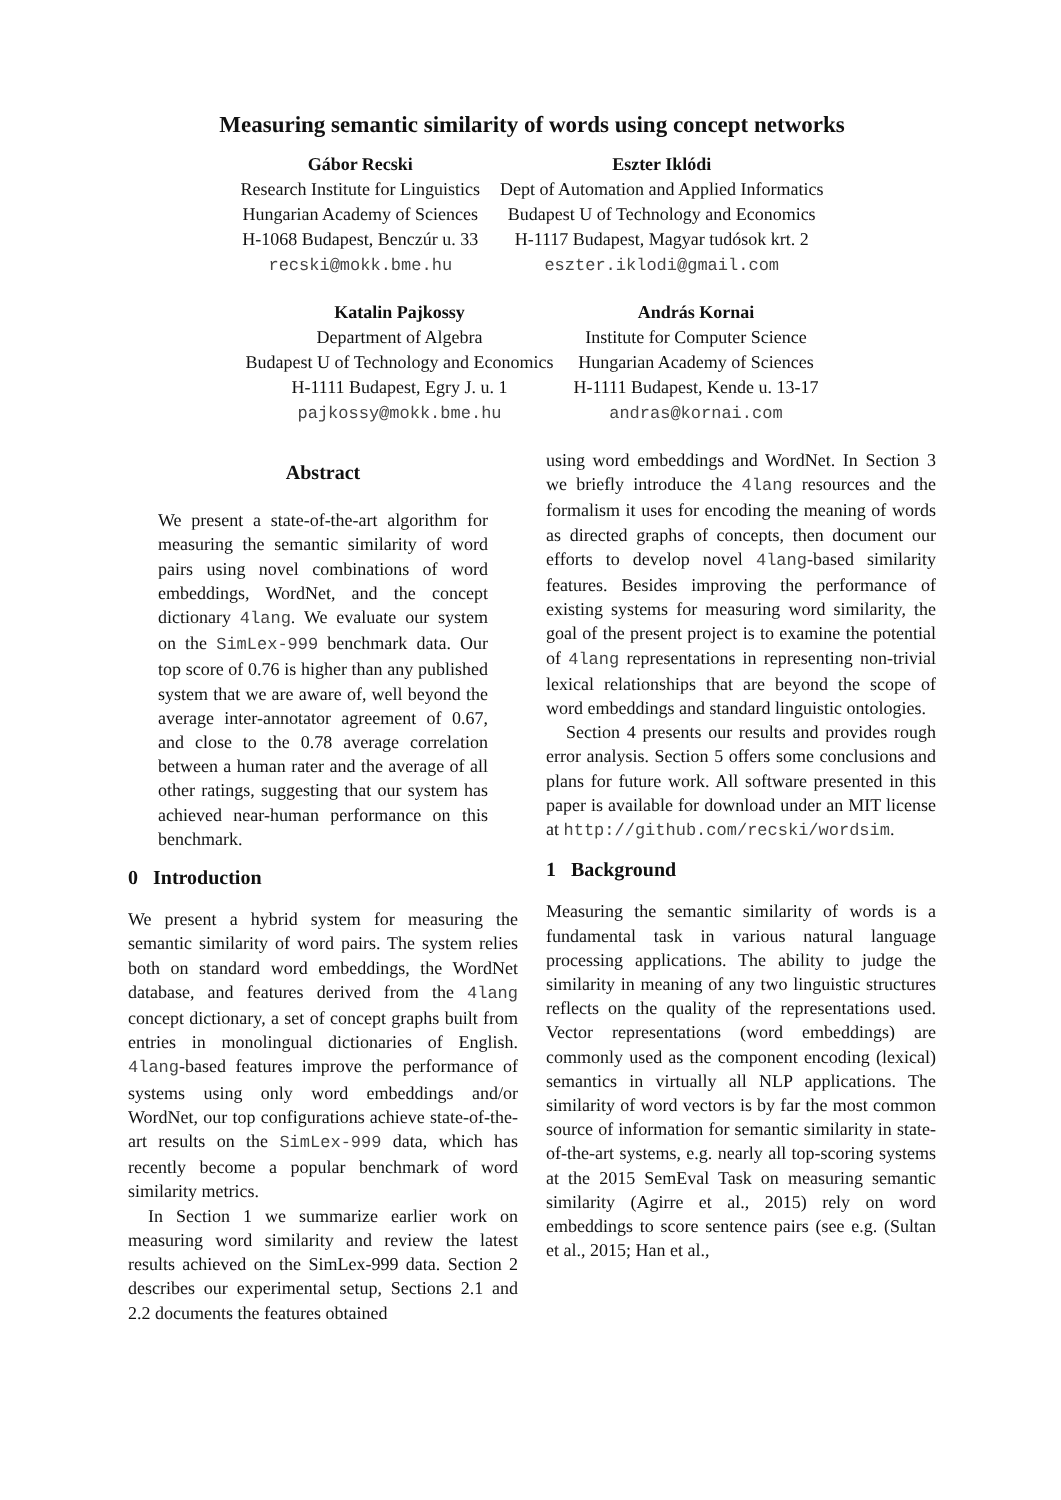Measuring semantic similarity of words using concept networks
Gábor Recski
Research Institute for Linguistics
Hungarian Academy of Sciences
H-1068 Budapest, Benczúr u. 33
recski@mokk.bme.hu
Eszter Iklódi
Dept of Automation and Applied Informatics
Budapest U of Technology and Economics
H-1117 Budapest, Magyar tudósok krt. 2
eszter.iklodi@gmail.com
Katalin Pajkossy
Department of Algebra
Budapest U of Technology and Economics
H-1111 Budapest, Egry J. u. 1
pajkossy@mokk.bme.hu
András Kornai
Institute for Computer Science
Hungarian Academy of Sciences
H-1111 Budapest, Kende u. 13-17
andras@kornai.com
Abstract
We present a state-of-the-art algorithm for measuring the semantic similarity of word pairs using novel combinations of word embeddings, WordNet, and the concept dictionary 4lang. We evaluate our system on the SimLex-999 benchmark data. Our top score of 0.76 is higher than any published system that we are aware of, well beyond the average inter-annotator agreement of 0.67, and close to the 0.78 average correlation between a human rater and the average of all other ratings, suggesting that our system has achieved near-human performance on this benchmark.
0 Introduction
We present a hybrid system for measuring the semantic similarity of word pairs. The system relies both on standard word embeddings, the WordNet database, and features derived from the 4lang concept dictionary, a set of concept graphs built from entries in monolingual dictionaries of English. 4lang-based features improve the performance of systems using only word embeddings and/or WordNet, our top configurations achieve state-of-the-art results on the SimLex-999 data, which has recently become a popular benchmark of word similarity metrics.
In Section 1 we summarize earlier work on measuring word similarity and review the latest results achieved on the SimLex-999 data. Section 2 describes our experimental setup, Sections 2.1 and 2.2 documents the features obtained
using word embeddings and WordNet. In Section 3 we briefly introduce the 4lang resources and the formalism it uses for encoding the meaning of words as directed graphs of concepts, then document our efforts to develop novel 4lang-based similarity features. Besides improving the performance of existing systems for measuring word similarity, the goal of the present project is to examine the potential of 4lang representations in representing non-trivial lexical relationships that are beyond the scope of word embeddings and standard linguistic ontologies.
Section 4 presents our results and provides rough error analysis. Section 5 offers some conclusions and plans for future work. All software presented in this paper is available for download under an MIT license at http://github.com/recski/wordsim.
1 Background
Measuring the semantic similarity of words is a fundamental task in various natural language processing applications. The ability to judge the similarity in meaning of any two linguistic structures reflects on the quality of the representations used. Vector representations (word embeddings) are commonly used as the component encoding (lexical) semantics in virtually all NLP applications. The similarity of word vectors is by far the most common source of information for semantic similarity in state-of-the-art systems, e.g. nearly all top-scoring systems at the 2015 SemEval Task on measuring semantic similarity (Agirre et al., 2015) rely on word embeddings to score sentence pairs (see e.g. (Sultan et al., 2015; Han et al.,